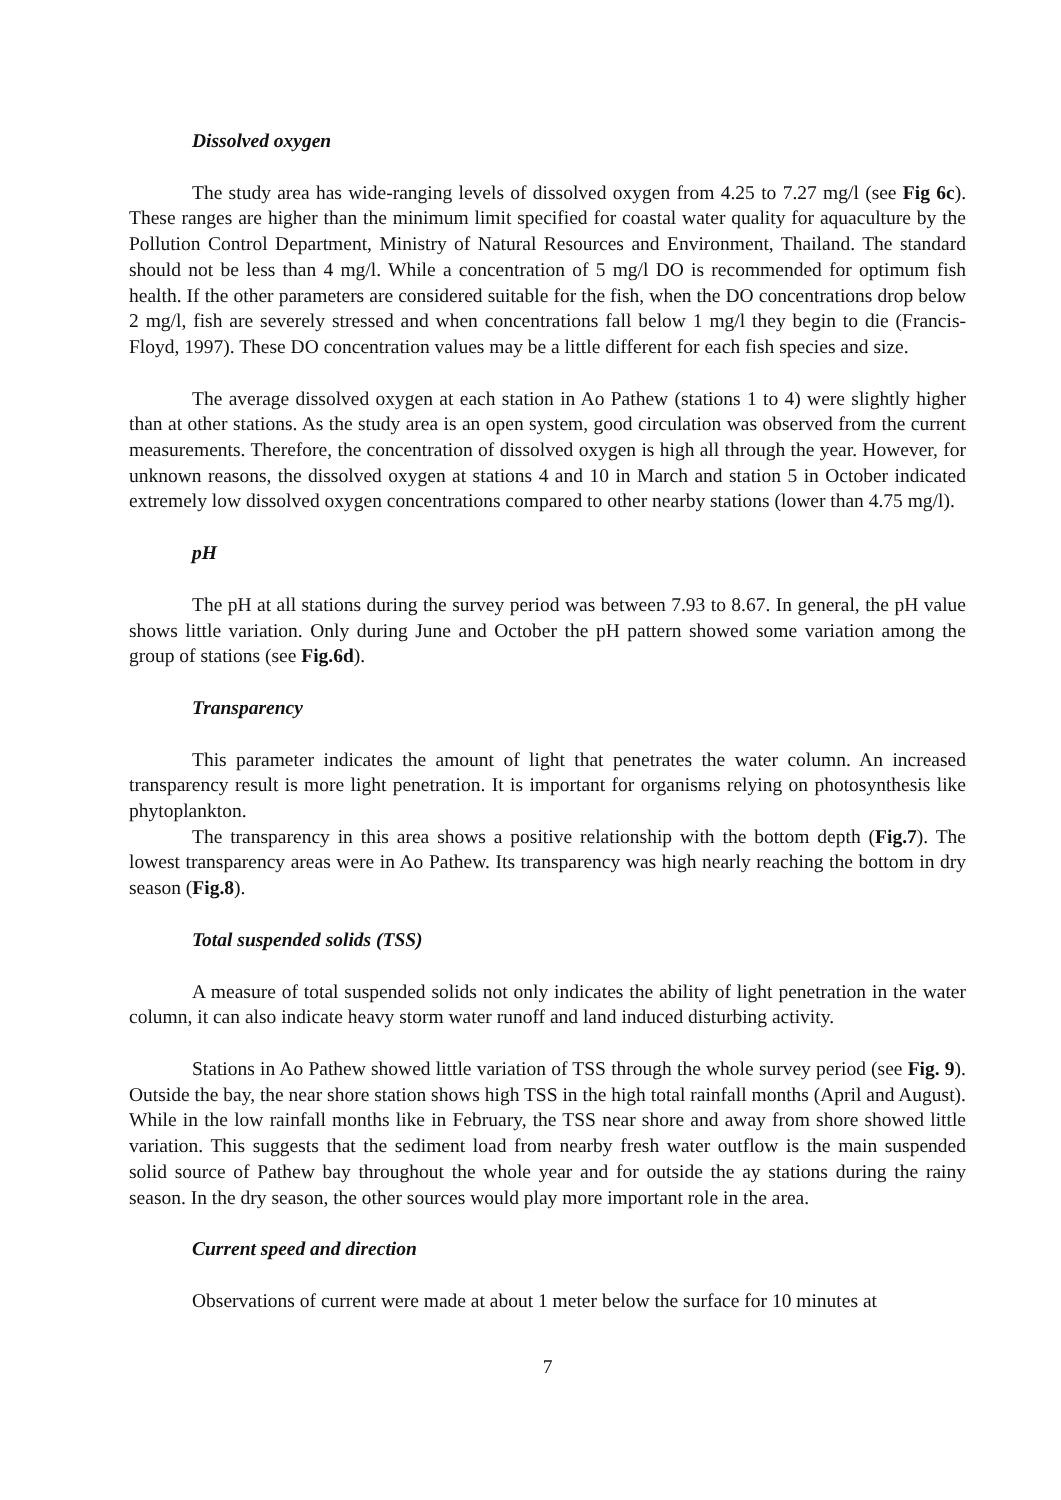Dissolved oxygen
The study area has wide-ranging levels of dissolved oxygen from 4.25 to 7.27 mg/l (see Fig 6c). These ranges are higher than the minimum limit specified for coastal water quality for aquaculture by the Pollution Control Department, Ministry of Natural Resources and Environment, Thailand. The standard should not be less than 4 mg/l. While a concentration of 5 mg/l DO is recommended for optimum fish health. If the other parameters are considered suitable for the fish, when the DO concentrations drop below 2 mg/l, fish are severely stressed and when concentrations fall below 1 mg/l they begin to die (Francis-Floyd, 1997). These DO concentration values may be a little different for each fish species and size.
The average dissolved oxygen at each station in Ao Pathew (stations 1 to 4) were slightly higher than at other stations. As the study area is an open system, good circulation was observed from the current measurements. Therefore, the concentration of dissolved oxygen is high all through the year. However, for unknown reasons, the dissolved oxygen at stations 4 and 10 in March and station 5 in October indicated extremely low dissolved oxygen concentrations compared to other nearby stations (lower than 4.75 mg/l).
pH
The pH at all stations during the survey period was between 7.93 to 8.67. In general, the pH value shows little variation. Only during June and October the pH pattern showed some variation among the group of stations (see Fig.6d).
Transparency
This parameter indicates the amount of light that penetrates the water column. An increased transparency result is more light penetration. It is important for organisms relying on photosynthesis like phytoplankton.
The transparency in this area shows a positive relationship with the bottom depth (Fig.7). The lowest transparency areas were in Ao Pathew. Its transparency was high nearly reaching the bottom in dry season (Fig.8).
Total suspended solids (TSS)
A measure of total suspended solids not only indicates the ability of light penetration in the water column, it can also indicate heavy storm water runoff and land induced disturbing activity.
Stations in Ao Pathew showed little variation of TSS through the whole survey period (see Fig. 9). Outside the bay, the near shore station shows high TSS in the high total rainfall months (April and August). While in the low rainfall months like in February, the TSS near shore and away from shore showed little variation. This suggests that the sediment load from nearby fresh water outflow is the main suspended solid source of Pathew bay throughout the whole year and for outside the ay stations during the rainy season. In the dry season, the other sources would play more important role in the area.
Current speed and direction
Observations of current were made at about 1 meter below the surface for 10 minutes at
7